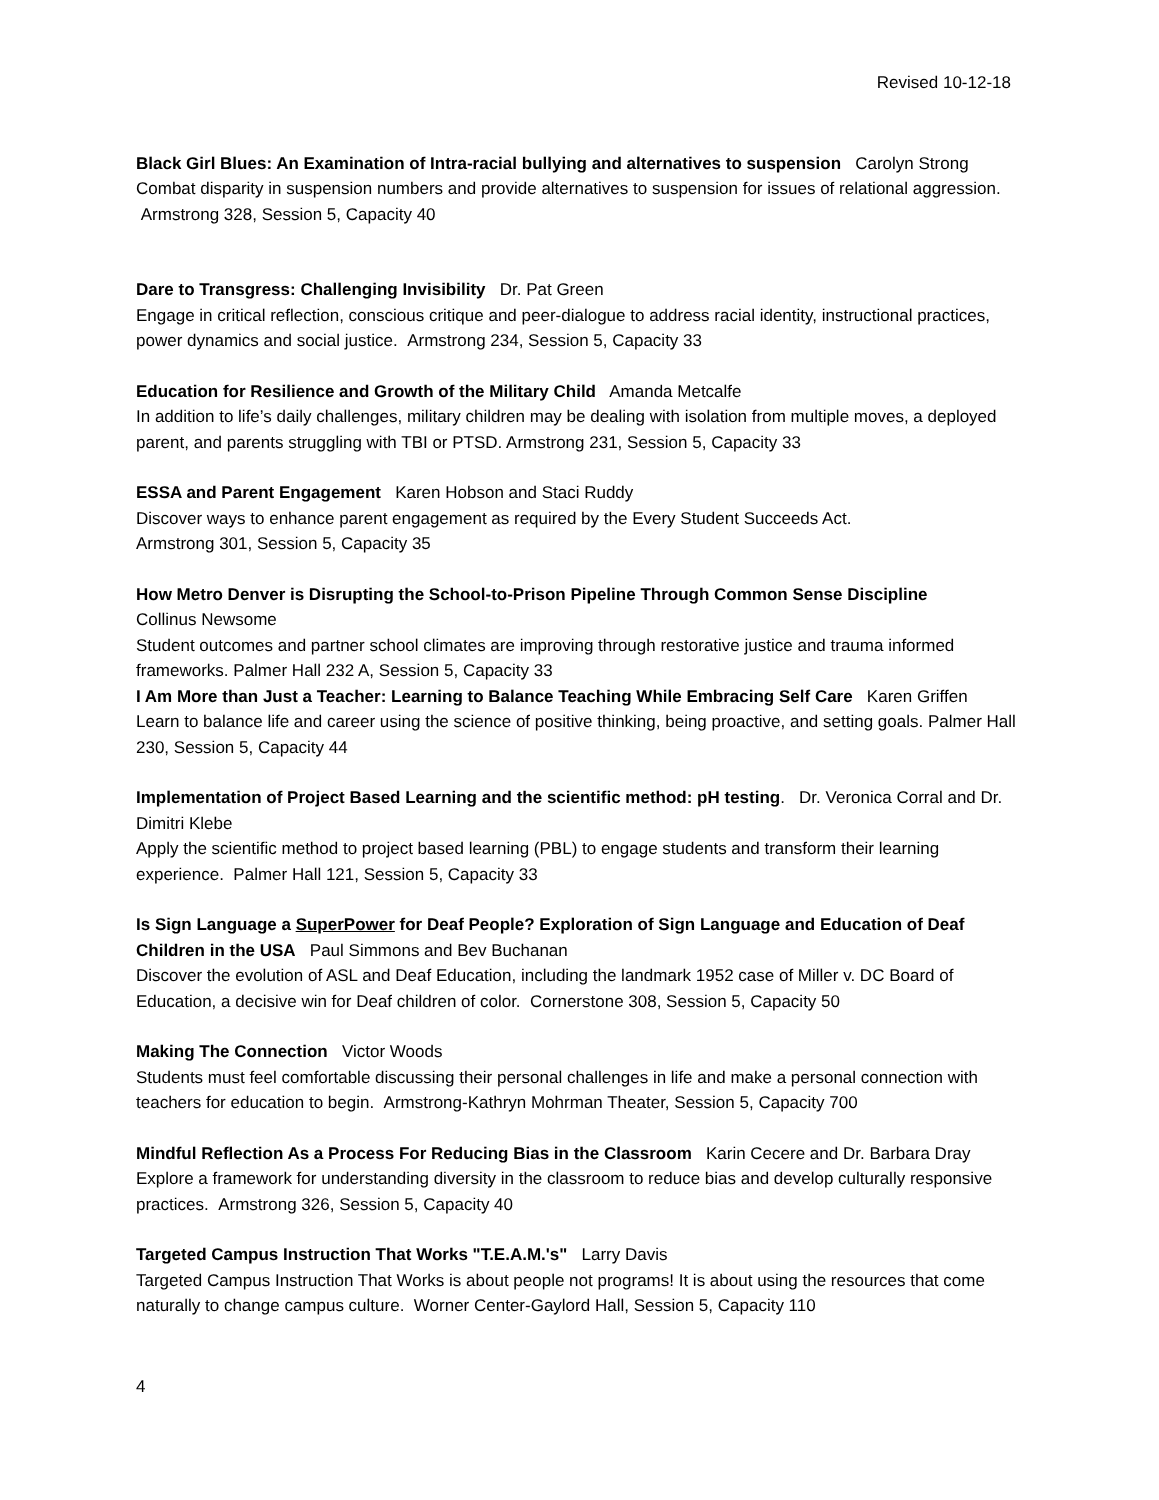Revised 10-12-18
Black Girl Blues: An Examination of Intra-racial bullying and alternatives to suspension Carolyn Strong
Combat disparity in suspension numbers and provide alternatives to suspension for issues of relational aggression. Armstrong 328, Session 5, Capacity 40
Dare to Transgress: Challenging Invisibility Dr. Pat Green
Engage in critical reflection, conscious critique and peer-dialogue to address racial identity, instructional practices, power dynamics and social justice. Armstrong 234, Session 5, Capacity 33
Education for Resilience and Growth of the Military Child Amanda Metcalfe
In addition to life’s daily challenges, military children may be dealing with isolation from multiple moves, a deployed parent, and parents struggling with TBI or PTSD. Armstrong 231, Session 5, Capacity 33
ESSA and Parent Engagement Karen Hobson and Staci Ruddy
Discover ways to enhance parent engagement as required by the Every Student Succeeds Act.
Armstrong 301, Session 5, Capacity 35
How Metro Denver is Disrupting the School-to-Prison Pipeline Through Common Sense Discipline
Collinus Newsome
Student outcomes and partner school climates are improving through restorative justice and trauma informed frameworks. Palmer Hall 232 A, Session 5, Capacity 33
I Am More than Just a Teacher: Learning to Balance Teaching While Embracing Self Care Karen Griffen
Learn to balance life and career using the science of positive thinking, being proactive, and setting goals. Palmer Hall 230, Session 5, Capacity 44
Implementation of Project Based Learning and the scientific method: pH testing. Dr. Veronica Corral and Dr. Dimitri Klebe
Apply the scientific method to project based learning (PBL) to engage students and transform their learning experience. Palmer Hall 121, Session 5, Capacity 33
Is Sign Language a SuperPower for Deaf People? Exploration of Sign Language and Education of Deaf Children in the USA Paul Simmons and Bev Buchanan
Discover the evolution of ASL and Deaf Education, including the landmark 1952 case of Miller v. DC Board of Education, a decisive win for Deaf children of color. Cornerstone 308, Session 5, Capacity 50
Making The Connection Victor Woods
Students must feel comfortable discussing their personal challenges in life and make a personal connection with teachers for education to begin. Armstrong-Kathryn Mohrman Theater, Session 5, Capacity 700
Mindful Reflection As a Process For Reducing Bias in the Classroom Karin Cecere and Dr. Barbara Dray
Explore a framework for understanding diversity in the classroom to reduce bias and develop culturally responsive practices. Armstrong 326, Session 5, Capacity 40
Targeted Campus Instruction That Works "T.E.A.M.'s" Larry Davis
Targeted Campus Instruction That Works is about people not programs! It is about using the resources that come naturally to change campus culture. Worner Center-Gaylord Hall, Session 5, Capacity 110
4